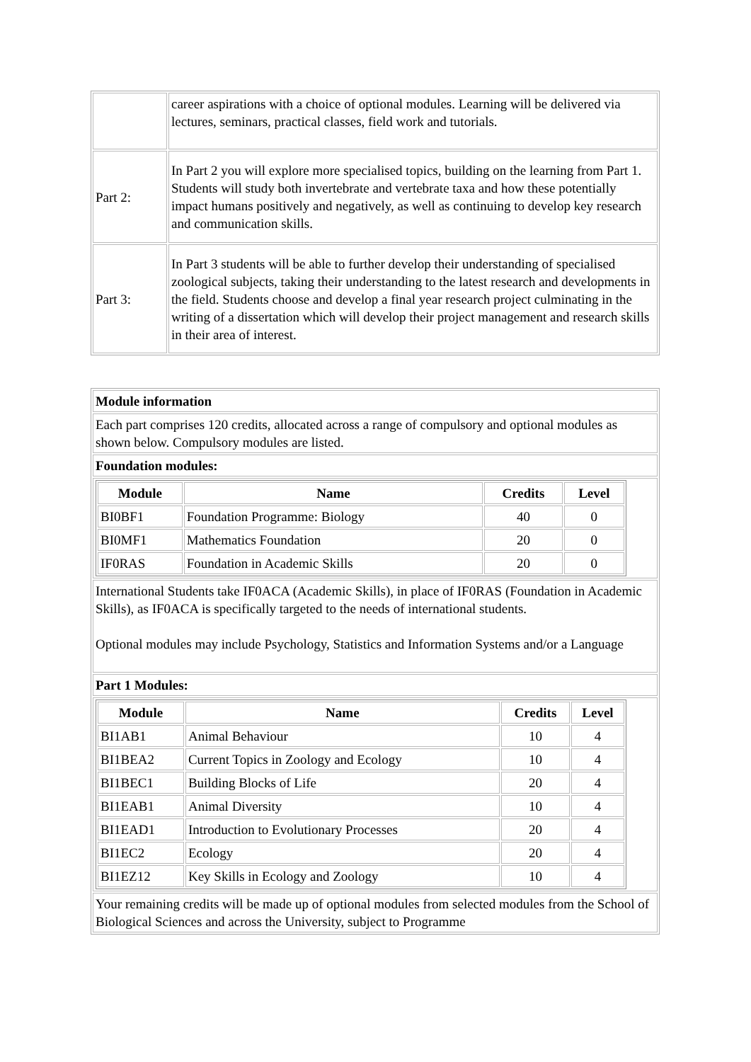| | career aspirations with a choice of optional modules. Learning will be delivered via lectures, seminars, practical classes, field work and tutorials. |
| Part 2: | In Part 2 you will explore more specialised topics, building on the learning from Part 1. Students will study both invertebrate and vertebrate taxa and how these potentially impact humans positively and negatively, as well as continuing to develop key research and communication skills. |
| Part 3: | In Part 3 students will be able to further develop their understanding of specialised zoological subjects, taking their understanding to the latest research and developments in the field. Students choose and develop a final year research project culminating in the writing of a dissertation which will develop their project management and research skills in their area of interest. |
| Module information |
| Each part comprises 120 credits, allocated across a range of compulsory and optional modules as shown below. Compulsory modules are listed. |
| Foundation modules: |
| / Module / Name / Credits / Level / / --- / --- / --- / --- / / BI0BF1 / Foundation Programme: Biology / 40 / 0 / / BI0MF1 / Mathematics Foundation / 20 / 0 / / IF0RAS / Foundation in Academic Skills / 20 / 0 / |
| International Students take IF0ACA (Academic Skills), in place of IF0RAS (Foundation in Academic Skills), as IF0ACA is specifically targeted to the needs of international students. Optional modules may include Psychology, Statistics and Information Systems and/or a Language |
| Part 1 Modules: |
| / Module / Name / Credits / Level / / --- / --- / --- / --- / / BI1AB1 / Animal Behaviour / 10 / 4 / / BI1BEA2 / Current Topics in Zoology and Ecology / 10 / 4 / / BI1BEC1 / Building Blocks of Life / 20 / 4 / / BI1EAB1 / Animal Diversity / 10 / 4 / / BI1EAD1 / Introduction to Evolutionary Processes / 20 / 4 / / BI1EC2 / Ecology / 20 / 4 / / BI1EZ12 / Key Skills in Ecology and Zoology / 10 / 4 / |
| Your remaining credits will be made up of optional modules from selected modules from the School of Biological Sciences and across the University, subject to Programme |